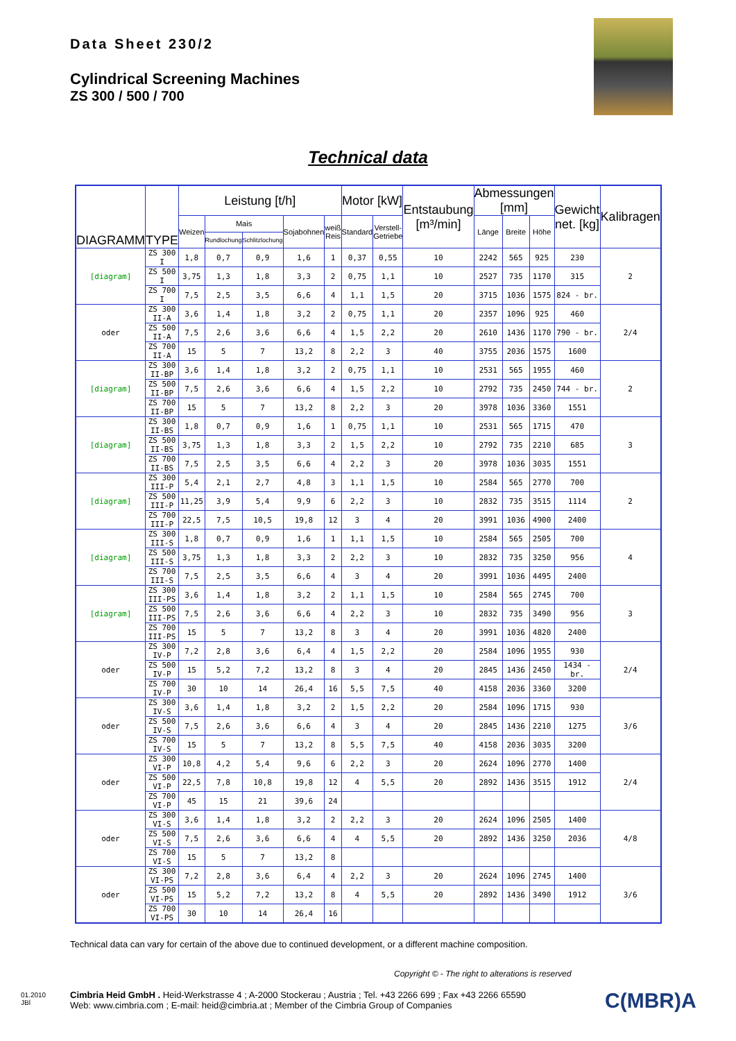Data Sheet 230/2
Cylindrical Screening Machines
ZS 300 / 500 / 700
Technical data
| DIAGRAMM | TYPE | Leistung [t/h] | | | | | Motor [kW] | | Entstaubung [m³/min] | Abmessungen [mm] | | | Gewicht net. [kg] | Kalibragen |
| --- | --- | --- | --- | --- | --- | --- | --- | --- | --- | --- | --- | --- | --- | --- |
| | | Weizen | Mais | | Sojabohnen | weiß Reis | Standard | Verstell-Getriebe | | Länge | Breite | Höhe | | |
| | | | Rundlochung | Schlitzlochung | | | | | | | | | | |
| [diagram] | ZS 300 I | 1,8 | 0,7 | 0,9 | 1,6 | 1 | 0,37 | 0,55 | 10 | 2242 | 565 | 925 | 230 | 2 |
| | ZS 500 I | 3,75 | 1,3 | 1,8 | 3,3 | 2 | 0,75 | 1,1 | 10 | 2527 | 735 | 1170 | 315 | |
| | ZS 700 I | 7,5 | 2,5 | 3,5 | 6,6 | 4 | 1,1 | 1,5 | 20 | 3715 | 1036 | 1575 | 824 - br. | |
| oder | ZS 300 II-A | 3,6 | 1,4 | 1,8 | 3,2 | 2 | 0,75 | 1,1 | 20 | 2357 | 1096 | 925 | 460 | 2/4 |
| | ZS 500 II-A | 7,5 | 2,6 | 3,6 | 6,6 | 4 | 1,5 | 2,2 | 20 | 2610 | 1436 | 1170 | 790 - br. | |
| | ZS 700 II-A | 15 | 5 | 7 | 13,2 | 8 | 2,2 | 3 | 40 | 3755 | 2036 | 1575 | 1600 | |
| [diagram] | ZS 300 II-BP | 3,6 | 1,4 | 1,8 | 3,2 | 2 | 0,75 | 1,1 | 10 | 2531 | 565 | 1955 | 460 | 2 |
| | ZS 500 II-BP | 7,5 | 2,6 | 3,6 | 6,6 | 4 | 1,5 | 2,2 | 10 | 2792 | 735 | 2450 | 744 - br. | |
| | ZS 700 II-BP | 15 | 5 | 7 | 13,2 | 8 | 2,2 | 3 | 20 | 3978 | 1036 | 3360 | 1551 | |
| [diagram] | ZS 300 II-BS | 1,8 | 0,7 | 0,9 | 1,6 | 1 | 0,75 | 1,1 | 10 | 2531 | 565 | 1715 | 470 | 3 |
| | ZS 500 II-BS | 3,75 | 1,3 | 1,8 | 3,3 | 2 | 1,5 | 2,2 | 10 | 2792 | 735 | 2210 | 685 | |
| | ZS 700 II-BS | 7,5 | 2,5 | 3,5 | 6,6 | 4 | 2,2 | 3 | 20 | 3978 | 1036 | 3035 | 1551 | |
| [diagram] | ZS 300 III-P | 5,4 | 2,1 | 2,7 | 4,8 | 3 | 1,1 | 1,5 | 10 | 2584 | 565 | 2770 | 700 | 2 |
| | ZS 500 III-P | 11,25 | 3,9 | 5,4 | 9,9 | 6 | 2,2 | 3 | 10 | 2832 | 735 | 3515 | 1114 | |
| | ZS 700 III-P | 22,5 | 7,5 | 10,5 | 19,8 | 12 | 3 | 4 | 20 | 3991 | 1036 | 4900 | 2400 | |
| [diagram] | ZS 300 III-S | 1,8 | 0,7 | 0,9 | 1,6 | 1 | 1,1 | 1,5 | 10 | 2584 | 565 | 2505 | 700 | 4 |
| | ZS 500 III-S | 3,75 | 1,3 | 1,8 | 3,3 | 2 | 2,2 | 3 | 10 | 2832 | 735 | 3250 | 956 | |
| | ZS 700 III-S | 7,5 | 2,5 | 3,5 | 6,6 | 4 | 3 | 4 | 20 | 3991 | 1036 | 4495 | 2400 | |
| [diagram] | ZS 300 III-PS | 3,6 | 1,4 | 1,8 | 3,2 | 2 | 1,1 | 1,5 | 10 | 2584 | 565 | 2745 | 700 | 3 |
| | ZS 500 III-PS | 7,5 | 2,6 | 3,6 | 6,6 | 4 | 2,2 | 3 | 10 | 2832 | 735 | 3490 | 956 | |
| | ZS 700 III-PS | 15 | 5 | 7 | 13,2 | 8 | 3 | 4 | 20 | 3991 | 1036 | 4820 | 2400 | |
| oder | ZS 300 IV-P | 7,2 | 2,8 | 3,6 | 6,4 | 4 | 1,5 | 2,2 | 20 | 2584 | 1096 | 1955 | 930 | 2/4 |
| | ZS 500 IV-P | 15 | 5,2 | 7,2 | 13,2 | 8 | 3 | 4 | 20 | 2845 | 1436 | 2450 | 1434 - br. | |
| | ZS 700 IV-P | 30 | 10 | 14 | 26,4 | 16 | 5,5 | 7,5 | 40 | 4158 | 2036 | 3360 | 3200 | |
| oder | ZS 300 IV-S | 3,6 | 1,4 | 1,8 | 3,2 | 2 | 1,5 | 2,2 | 20 | 2584 | 1096 | 1715 | 930 | 3/6 |
| | ZS 500 IV-S | 7,5 | 2,6 | 3,6 | 6,6 | 4 | 3 | 4 | 20 | 2845 | 1436 | 2210 | 1275 | |
| | ZS 700 IV-S | 15 | 5 | 7 | 13,2 | 8 | 5,5 | 7,5 | 40 | 4158 | 2036 | 3035 | 3200 | |
| oder | ZS 300 VI-P | 10,8 | 4,2 | 5,4 | 9,6 | 6 | 2,2 | 3 | 20 | 2624 | 1096 | 2770 | 1400 | 2/4 |
| | ZS 500 VI-P | 22,5 | 7,8 | 10,8 | 19,8 | 12 | 4 | 5,5 | 20 | 2892 | 1436 | 3515 | 1912 | |
| | ZS 700 VI-P | 45 | 15 | 21 | 39,6 | 24 | | | | | | | | |
| oder | ZS 300 VI-S | 3,6 | 1,4 | 1,8 | 3,2 | 2 | 2,2 | 3 | 20 | 2624 | 1096 | 2505 | 1400 | 4/8 |
| | ZS 500 VI-S | 7,5 | 2,6 | 3,6 | 6,6 | 4 | 4 | 5,5 | 20 | 2892 | 1436 | 3250 | 2036 | |
| | ZS 700 VI-S | 15 | 5 | 7 | 13,2 | 8 | | | | | | | | |
| oder | ZS 300 VI-PS | 7,2 | 2,8 | 3,6 | 6,4 | 4 | 2,2 | 3 | 20 | 2624 | 1096 | 2745 | 1400 | 3/6 |
| | ZS 500 VI-PS | 15 | 5,2 | 7,2 | 13,2 | 8 | 4 | 5,5 | 20 | 2892 | 1436 | 3490 | 1912 | |
| | ZS 700 VI-PS | 30 | 10 | 14 | 26,4 | 16 | | | | | | | | |
Technical data can vary for certain of the above due to continued development, or a different machine composition.
Copyright © - The right to alterations is reserved
01.2010
JBl
Cimbria Heid GmbH . Heid-Werkstrasse 4 ; A-2000 Stockerau ; Austria ; Tel. +43 2266 699 ; Fax +43 2266 65590
Web: www.cimbria.com ; E-mail: heid@cimbria.at ; Member of the Cimbria Group of Companies
C(MBR)A